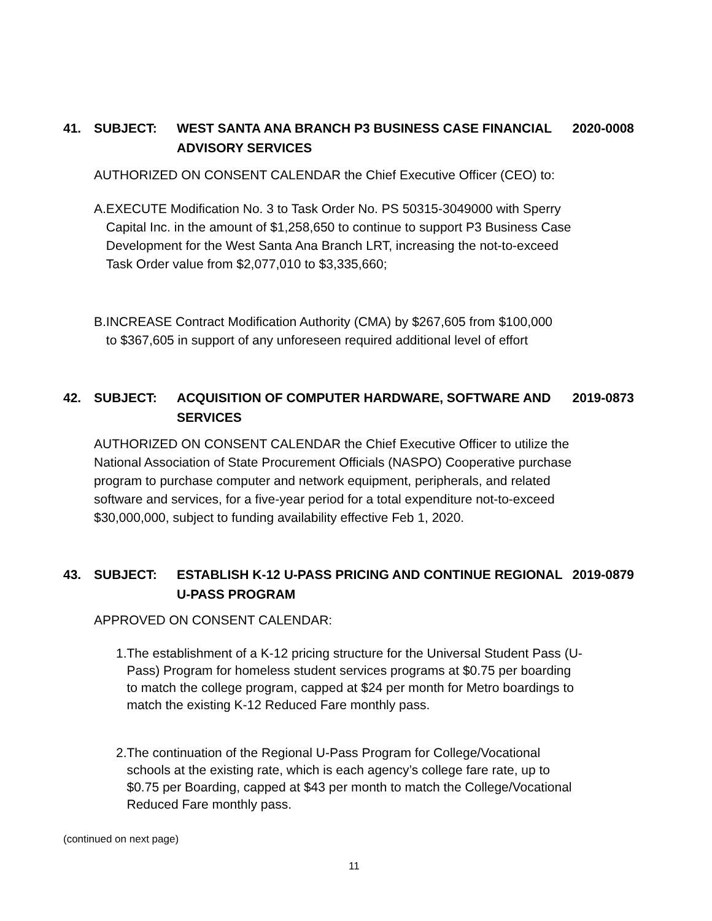41. SUBJECT: WEST SANTA ANA BRANCH P3 BUSINESS CASE FINANCIAL ADVISORY SERVICES
2020-0008
AUTHORIZED ON CONSENT CALENDAR the Chief Executive Officer (CEO) to:
A. EXECUTE Modification No. 3 to Task Order No. PS 50315-3049000 with Sperry Capital Inc. in the amount of $1,258,650 to continue to support P3 Business Case Development for the West Santa Ana Branch LRT, increasing the not-to-exceed Task Order value from $2,077,010 to $3,335,660;
B. INCREASE Contract Modification Authority (CMA) by $267,605 from $100,000 to $367,605 in support of any unforeseen required additional level of effort
42. SUBJECT: ACQUISITION OF COMPUTER HARDWARE, SOFTWARE AND SERVICES
2019-0873
AUTHORIZED ON CONSENT CALENDAR the Chief Executive Officer to utilize the National Association of State Procurement Officials (NASPO) Cooperative purchase program to purchase computer and network equipment, peripherals, and related software and services, for a five-year period for a total expenditure not-to-exceed $30,000,000, subject to funding availability effective Feb 1, 2020.
43. SUBJECT: ESTABLISH K-12 U-PASS PRICING AND CONTINUE REGIONAL U-PASS PROGRAM
2019-0879
APPROVED ON CONSENT CALENDAR:
1. The establishment of a K-12 pricing structure for the Universal Student Pass (U-Pass) Program for homeless student services programs at $0.75 per boarding to match the college program, capped at $24 per month for Metro boardings to match the existing K-12 Reduced Fare monthly pass.
2. The continuation of the Regional U-Pass Program for College/Vocational schools at the existing rate, which is each agency’s college fare rate, up to $0.75 per Boarding, capped at $43 per month to match the College/Vocational Reduced Fare monthly pass.
(continued on next page)
11